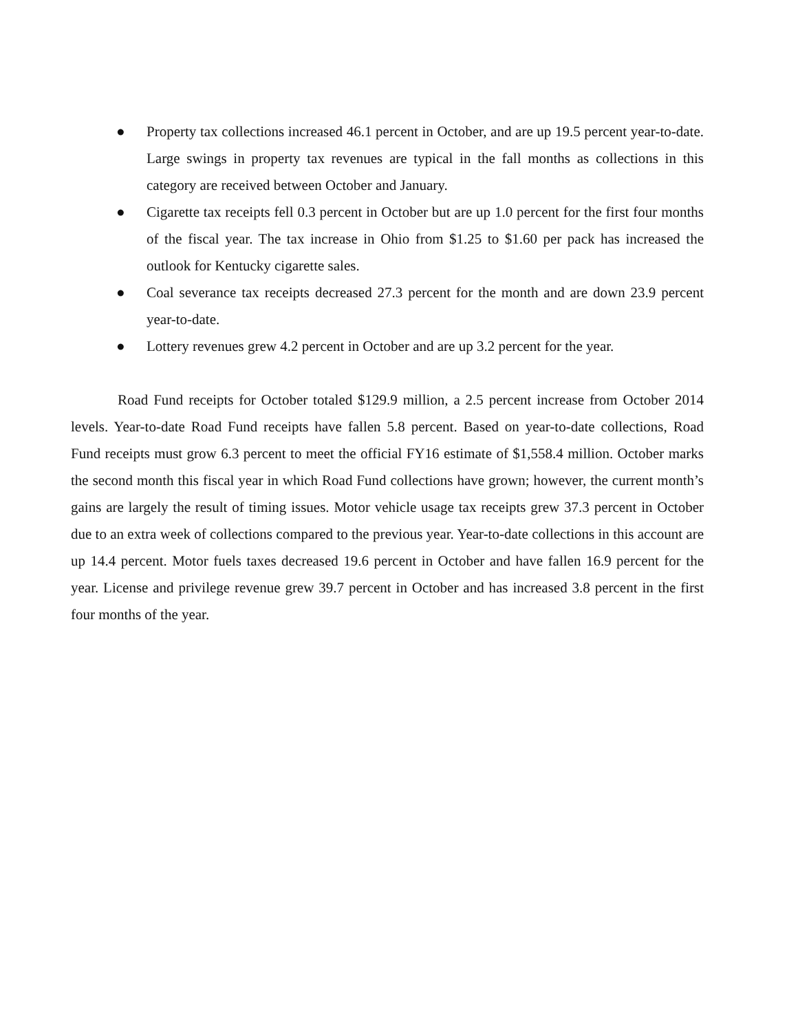● Property tax collections increased 46.1 percent in October, and are up 19.5 percent year-to-date. Large swings in property tax revenues are typical in the fall months as collections in this category are received between October and January.
● Cigarette tax receipts fell 0.3 percent in October but are up 1.0 percent for the first four months of the fiscal year. The tax increase in Ohio from $1.25 to $1.60 per pack has increased the outlook for Kentucky cigarette sales.
● Coal severance tax receipts decreased 27.3 percent for the month and are down 23.9 percent year-to-date.
● Lottery revenues grew 4.2 percent in October and are up 3.2 percent for the year.
Road Fund receipts for October totaled $129.9 million, a 2.5 percent increase from October 2014 levels. Year-to-date Road Fund receipts have fallen 5.8 percent. Based on year-to-date collections, Road Fund receipts must grow 6.3 percent to meet the official FY16 estimate of $1,558.4 million. October marks the second month this fiscal year in which Road Fund collections have grown; however, the current month’s gains are largely the result of timing issues. Motor vehicle usage tax receipts grew 37.3 percent in October due to an extra week of collections compared to the previous year. Year-to-date collections in this account are up 14.4 percent. Motor fuels taxes decreased 19.6 percent in October and have fallen 16.9 percent for the year. License and privilege revenue grew 39.7 percent in October and has increased 3.8 percent in the first four months of the year.